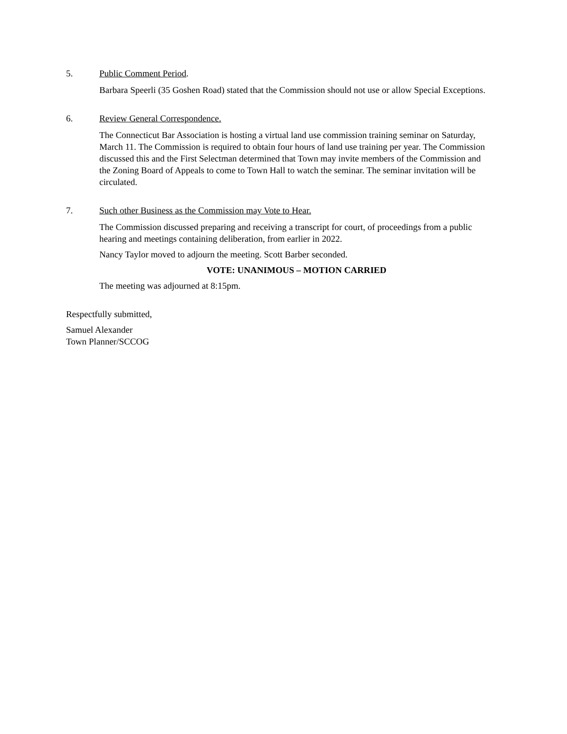5. Public Comment Period.
Barbara Speerli (35 Goshen Road) stated that the Commission should not use or allow Special Exceptions.
6. Review General Correspondence.
The Connecticut Bar Association is hosting a virtual land use commission training seminar on Saturday, March 11. The Commission is required to obtain four hours of land use training per year. The Commission discussed this and the First Selectman determined that Town may invite members of the Commission and the Zoning Board of Appeals to come to Town Hall to watch the seminar. The seminar invitation will be circulated.
7. Such other Business as the Commission may Vote to Hear.
The Commission discussed preparing and receiving a transcript for court, of proceedings from a public hearing and meetings containing deliberation, from earlier in 2022.
Nancy Taylor moved to adjourn the meeting. Scott Barber seconded.
VOTE: UNANIMOUS – MOTION CARRIED
The meeting was adjourned at 8:15pm.
Respectfully submitted,
Samuel Alexander
Town Planner/SCCOG